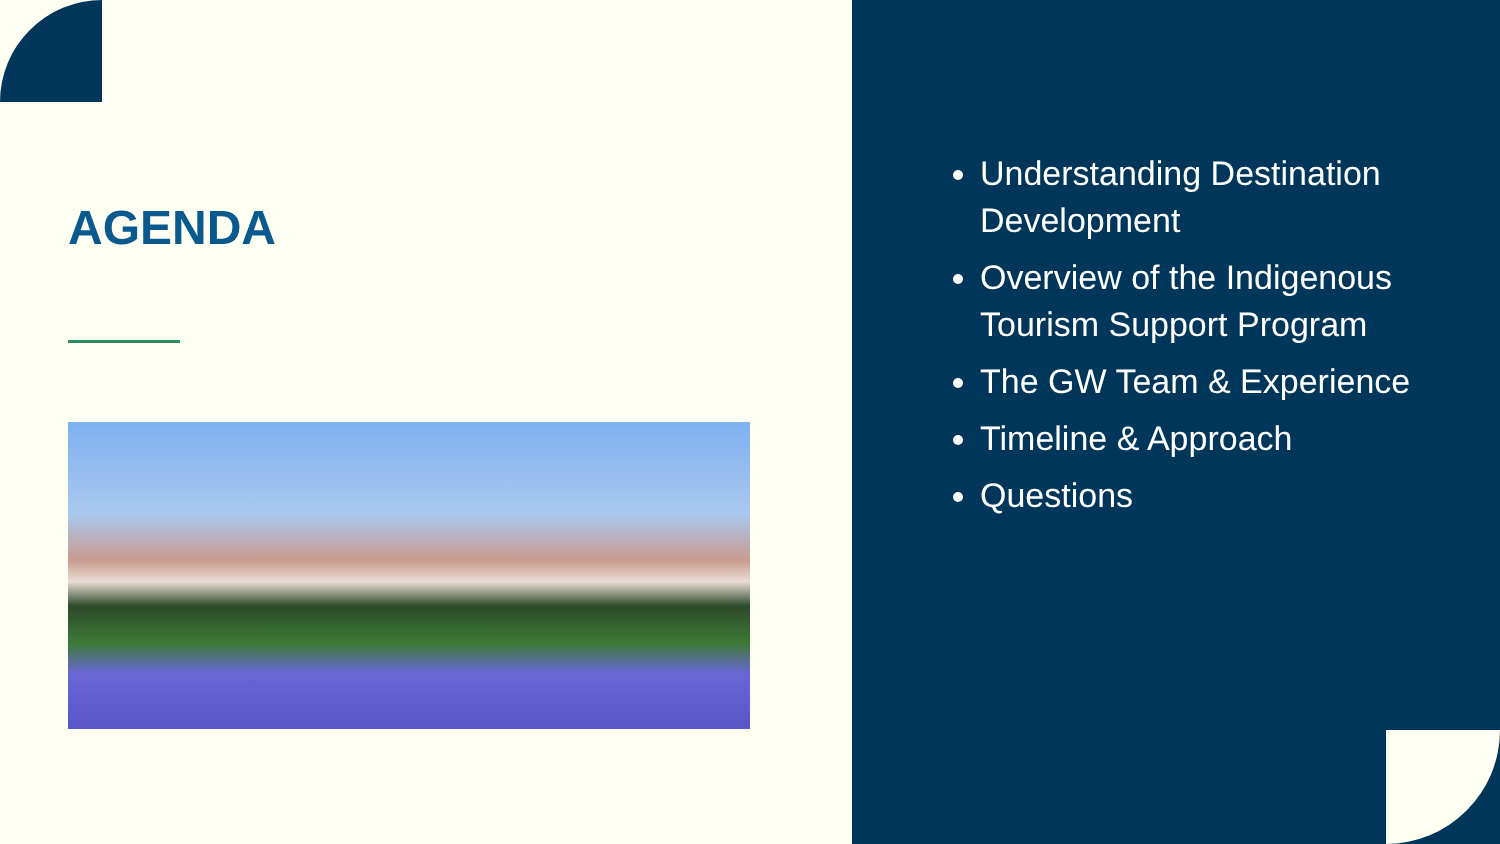AGENDA
Understanding Destination Development
Overview of the Indigenous Tourism Support Program
The GW Team & Experience
Timeline & Approach
Questions